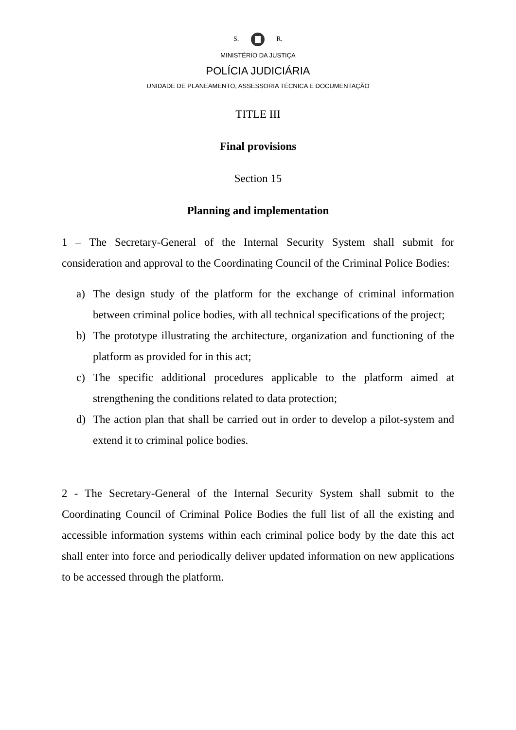S. R.
MINISTÉRIO DA JUSTIÇA
POLÍCIA JUDICIÁRIA
UNIDADE DE PLANEAMENTO, ASSESSORIA TÉCNICA E DOCUMENTAÇÃO
TITLE III
Final provisions
Section 15
Planning and implementation
1 – The Secretary-General of the Internal Security System shall submit for consideration and approval to the Coordinating Council of the Criminal Police Bodies:
a) The design study of the platform for the exchange of criminal information between criminal police bodies, with all technical specifications of the project;
b) The prototype illustrating the architecture, organization and functioning of the platform as provided for in this act;
c) The specific additional procedures applicable to the platform aimed at strengthening the conditions related to data protection;
d) The action plan that shall be carried out in order to develop a pilot-system and extend it to criminal police bodies.
2 - The Secretary-General of the Internal Security System shall submit to the Coordinating Council of Criminal Police Bodies the full list of all the existing and accessible information systems within each criminal police body by the date this act shall enter into force and periodically deliver updated information on new applications to be accessed through the platform.